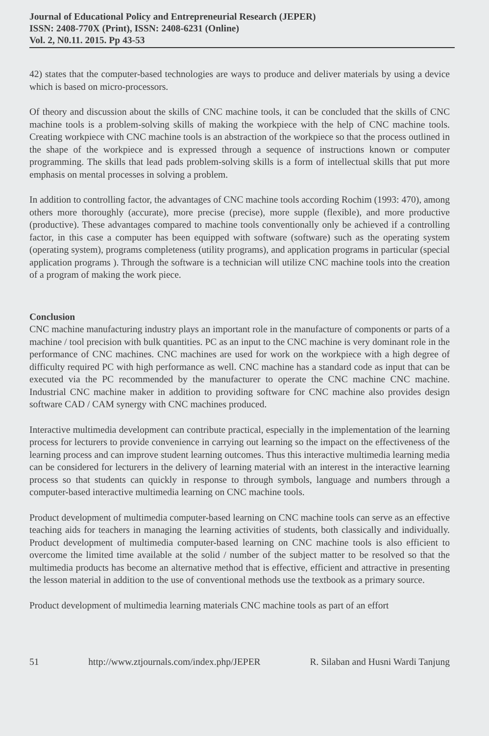Journal of Educational Policy and Entrepreneurial Research (JEPER)
ISSN: 2408-770X (Print), ISSN: 2408-6231 (Online)
Vol. 2, N0.11. 2015. Pp 43-53
42) states that the computer-based technologies are ways to produce and deliver materials by using a device which is based on micro-processors.
Of theory and discussion about the skills of CNC machine tools, it can be concluded that the skills of CNC machine tools is a problem-solving skills of making the workpiece with the help of CNC machine tools. Creating workpiece with CNC machine tools is an abstraction of the workpiece so that the process outlined in the shape of the workpiece and is expressed through a sequence of instructions known or computer programming. The skills that lead pads problem-solving skills is a form of intellectual skills that put more emphasis on mental processes in solving a problem.
In addition to controlling factor, the advantages of CNC machine tools according Rochim (1993: 470), among others more thoroughly (accurate), more precise (precise), more supple (flexible), and more productive (productive). These advantages compared to machine tools conventionally only be achieved if a controlling factor, in this case a computer has been equipped with software (software) such as the operating system (operating system), programs completeness (utility programs), and application programs in particular (special application programs ). Through the software is a technician will utilize CNC machine tools into the creation of a program of making the work piece.
Conclusion
CNC machine manufacturing industry plays an important role in the manufacture of components or parts of a machine / tool precision with bulk quantities. PC as an input to the CNC machine is very dominant role in the performance of CNC machines. CNC machines are used for work on the workpiece with a high degree of difficulty required PC with high performance as well. CNC machine has a standard code as input that can be executed via the PC recommended by the manufacturer to operate the CNC machine CNC machine. Industrial CNC machine maker in addition to providing software for CNC machine also provides design software CAD / CAM synergy with CNC machines produced.
Interactive multimedia development can contribute practical, especially in the implementation of the learning process for lecturers to provide convenience in carrying out learning so the impact on the effectiveness of the learning process and can improve student learning outcomes. Thus this interactive multimedia learning media can be considered for lecturers in the delivery of learning material with an interest in the interactive learning process so that students can quickly in response to through symbols, language and numbers through a computer-based interactive multimedia learning on CNC machine tools.
Product development of multimedia computer-based learning on CNC machine tools can serve as an effective teaching aids for teachers in managing the learning activities of students, both classically and individually. Product development of multimedia computer-based learning on CNC machine tools is also efficient to overcome the limited time available at the solid / number of the subject matter to be resolved so that the multimedia products has become an alternative method that is effective, efficient and attractive in presenting the lesson material in addition to the use of conventional methods use the textbook as a primary source.
Product development of multimedia learning materials CNC machine tools as part of an effort
51 http://www.ztjournals.com/index.php/JEPER R. Silaban and Husni Wardi Tanjung